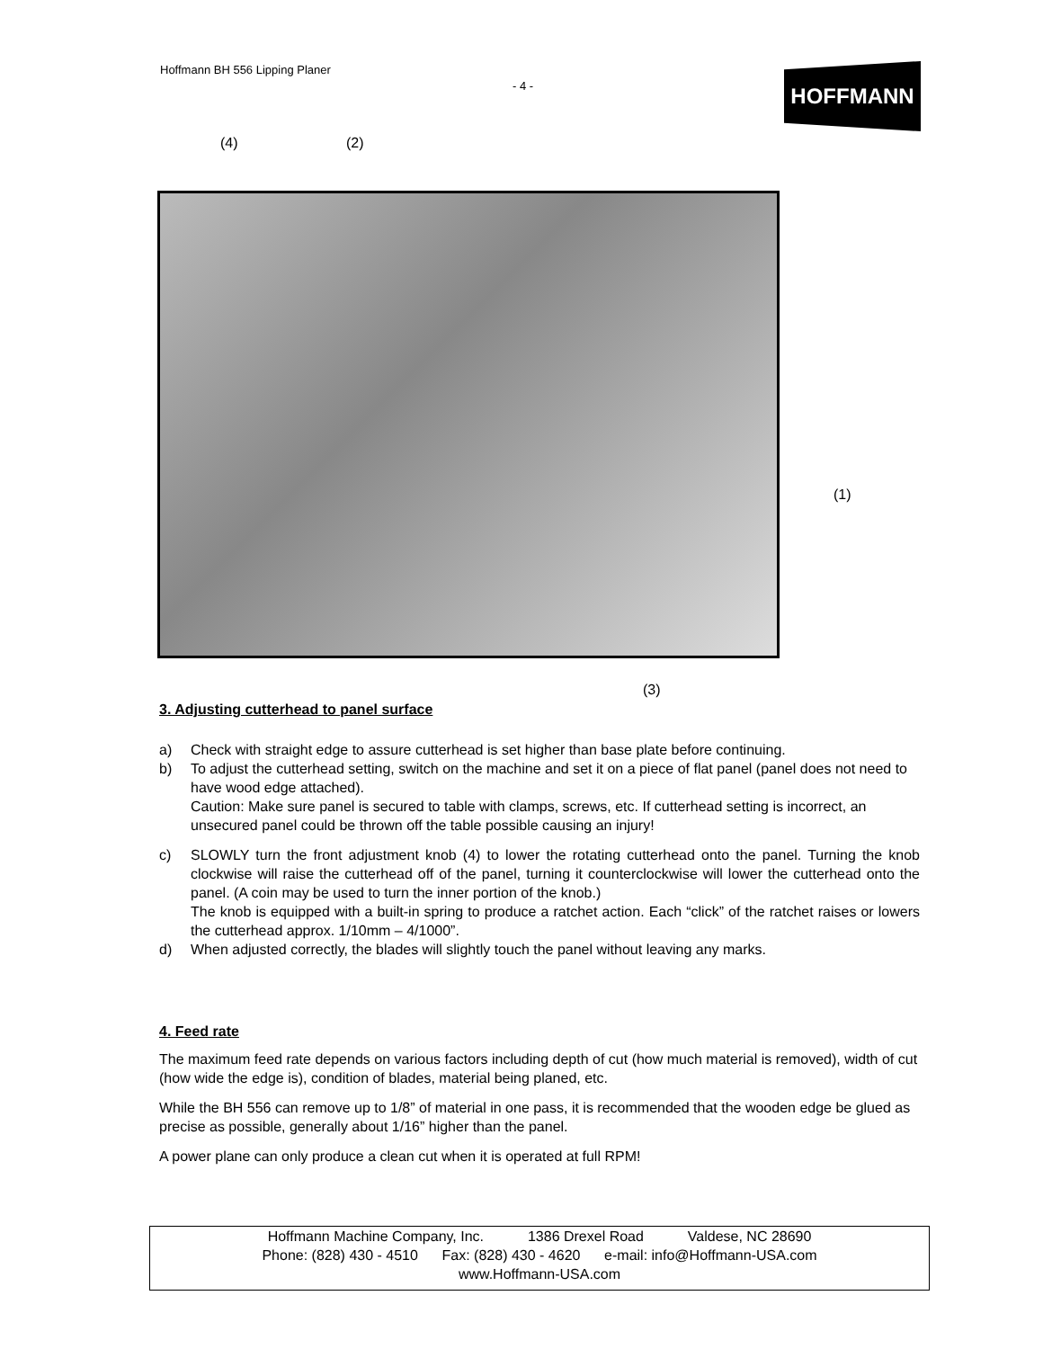Hoffmann BH 556 Lipping Planer
- 4 - HOFFMANN
(4) (2)
(1)
(3)
3. Adjusting cutterhead to panel surface
a) Check with straight edge to assure cutterhead is set higher than base plate before continuing.
b) To adjust the cutterhead setting, switch on the machine and set it on a piece of flat panel (panel does not need to have wood edge attached).
Caution: Make sure panel is secured to table with clamps, screws, etc. If cutterhead setting is incorrect, an unsecured panel could be thrown off the table possible causing an injury!
c) SLOWLY turn the front adjustment knob (4) to lower the rotating cutterhead onto the panel. Turning the knob clockwise will raise the cutterhead off of the panel, turning it counterclockwise will lower the cutterhead onto the panel. (A coin may be used to turn the inner portion of the knob.)
The knob is equipped with a built-in spring to produce a ratchet action. Each “click” of the ratchet raises or lowers the cutterhead approx. 1/10mm – 4/1000”.
d) When adjusted correctly, the blades will slightly touch the panel without leaving any marks.
4. Feed rate
The maximum feed rate depends on various factors including depth of cut (how much material is removed), width of cut (how wide the edge is), condition of blades, material being planed, etc.
While the BH 556 can remove up to 1/8” of material in one pass, it is recommended that the wooden edge be glued as precise as possible, generally about 1/16” higher than the panel.
A power plane can only produce a clean cut when it is operated at full RPM!
Hoffmann Machine Company, Inc. 1386 Drexel Road Valdese, NC 28690
Phone: (828) 430 - 4510 Fax: (828) 430 - 4620 e-mail: info@Hoffmann-USA.com
www.Hoffmann-USA.com